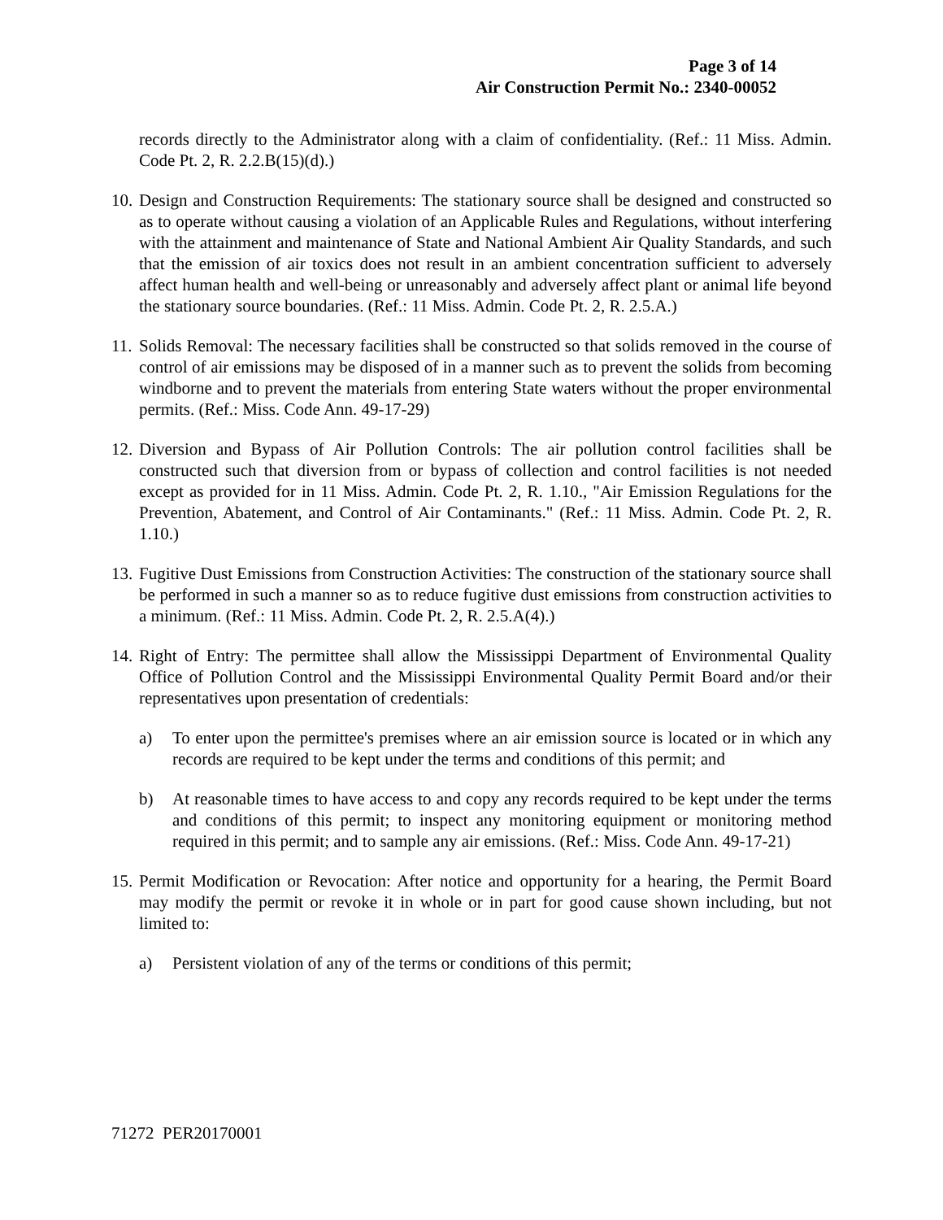Page 3 of 14
Air Construction Permit No.: 2340-00052
records directly to the Administrator along with a claim of confidentiality. (Ref.: 11 Miss. Admin. Code Pt. 2, R. 2.2.B(15)(d).)
10.
Design and Construction Requirements: The stationary source shall be designed and constructed so as to operate without causing a violation of an Applicable Rules and Regulations, without interfering with the attainment and maintenance of State and National Ambient Air Quality Standards, and such that the emission of air toxics does not result in an ambient concentration sufficient to adversely affect human health and well-being or unreasonably and adversely affect plant or animal life beyond the stationary source boundaries. (Ref.: 11 Miss. Admin. Code Pt. 2, R. 2.5.A.)
11.
Solids Removal: The necessary facilities shall be constructed so that solids removed in the course of control of air emissions may be disposed of in a manner such as to prevent the solids from becoming windborne and to prevent the materials from entering State waters without the proper environmental permits. (Ref.: Miss. Code Ann. 49-17-29)
12.
Diversion and Bypass of Air Pollution Controls: The air pollution control facilities shall be constructed such that diversion from or bypass of collection and control facilities is not needed except as provided for in 11 Miss. Admin. Code Pt. 2, R. 1.10., "Air Emission Regulations for the Prevention, Abatement, and Control of Air Contaminants." (Ref.: 11 Miss. Admin. Code Pt. 2, R. 1.10.)
13.
Fugitive Dust Emissions from Construction Activities: The construction of the stationary source shall be performed in such a manner so as to reduce fugitive dust emissions from construction activities to a minimum. (Ref.: 11 Miss. Admin. Code Pt. 2, R. 2.5.A(4).)
14.
Right of Entry: The permittee shall allow the Mississippi Department of Environmental Quality Office of Pollution Control and the Mississippi Environmental Quality Permit Board and/or their representatives upon presentation of credentials:
a) To enter upon the permittee's premises where an air emission source is located or in which any records are required to be kept under the terms and conditions of this permit; and
b) At reasonable times to have access to and copy any records required to be kept under the terms and conditions of this permit; to inspect any monitoring equipment or monitoring method required in this permit; and to sample any air emissions. (Ref.: Miss. Code Ann. 49-17-21)
15.
Permit Modification or Revocation: After notice and opportunity for a hearing, the Permit Board may modify the permit or revoke it in whole or in part for good cause shown including, but not limited to:
a) Persistent violation of any of the terms or conditions of this permit;
71272 PER20170001